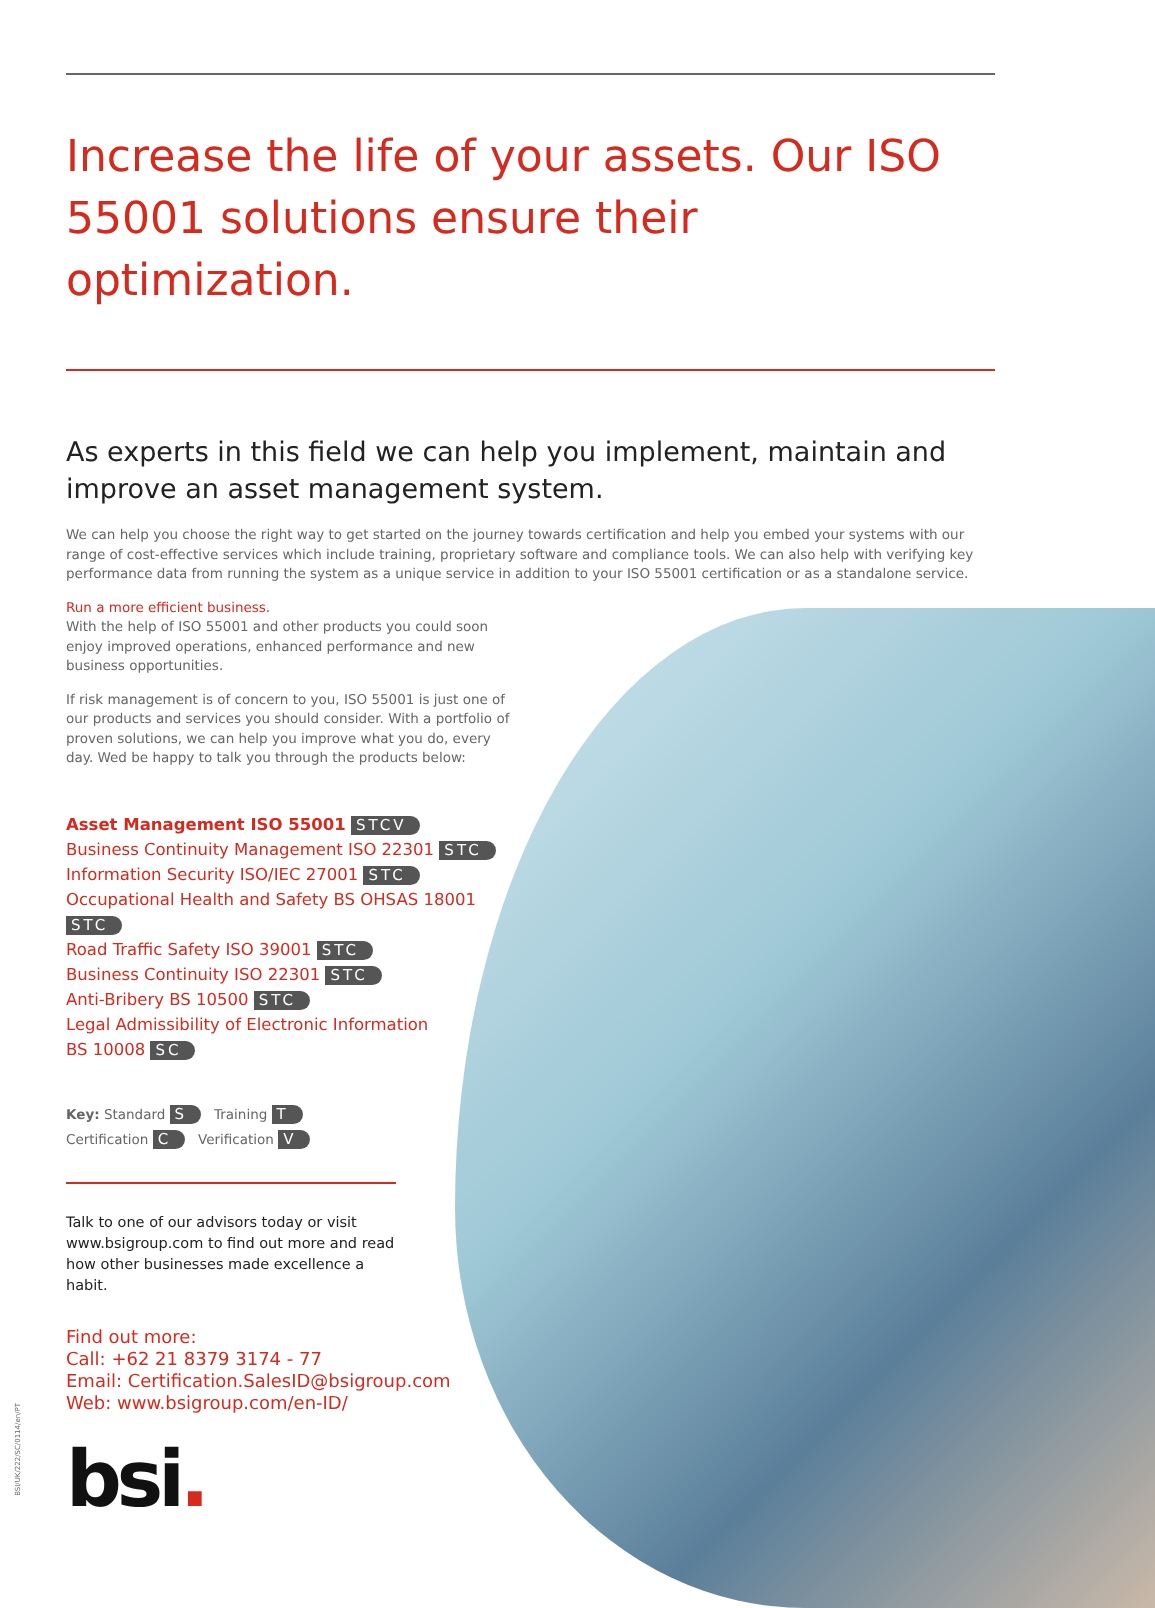Increase the life of your assets. Our ISO 55001 solutions ensure their optimization.
As experts in this field we can help you implement, maintain and improve an asset management system.
We can help you choose the right way to get started on the journey towards certification and help you embed your systems with our range of cost-effective services which include training, proprietary software and compliance tools. We can also help with verifying key performance data from running the system as a unique service in addition to your ISO 55001 certification or as a standalone service.
Run a more efficient business.
With the help of ISO 55001 and other products you could soon enjoy improved operations, enhanced performance and new business opportunities.
If risk management is of concern to you, ISO 55001 is just one of our products and services you should consider. With a portfolio of proven solutions, we can help you improve what you do, every day. Wed be happy to talk you through the products below:
Asset Management ISO 55001 STCV
Business Continuity Management ISO 22301 STC
Information Security ISO/IEC 27001 STC
Occupational Health and Safety BS OHSAS 18001 STC
Road Traffic Safety ISO 39001 STC
Business Continuity ISO 22301 STC
Anti-Bribery BS 10500 STC
Legal Admissibility of Electronic Information
BS 10008 SC
Key: Standard S Training T
Certification C Verification V
Talk to one of our advisors today or visit www.bsigroup.com to find out more and read how other businesses made excellence a habit.
Find out more:
Call: +62 21 8379 3174 - 77
Email: Certification.SalesID@bsigroup.com
Web: www.bsigroup.com/en-ID/
bsi.
BSI/UK/222/SC/0114/en/PT